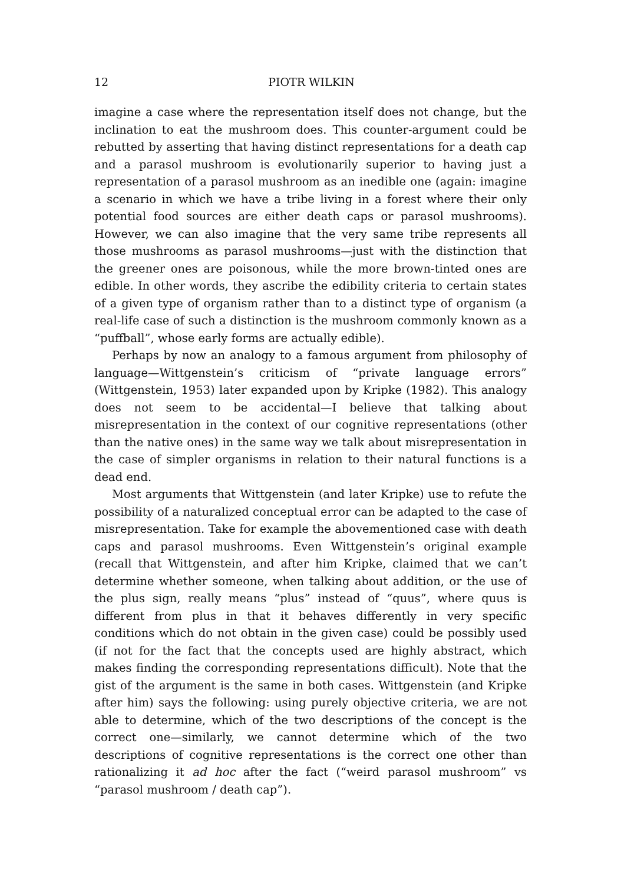12 PIOTR WILKIN
imagine a case where the representation itself does not change, but the inclination to eat the mushroom does. This counter-argument could be rebutted by asserting that having distinct representations for a death cap and a parasol mushroom is evolutionarily superior to having just a representation of a parasol mushroom as an inedible one (again: imagine a scenario in which we have a tribe living in a forest where their only potential food sources are either death caps or parasol mushrooms). However, we can also imagine that the very same tribe represents all those mushrooms as parasol mushrooms—just with the distinction that the greener ones are poisonous, while the more brown-tinted ones are edible. In other words, they ascribe the edibility criteria to certain states of a given type of organism rather than to a distinct type of organism (a real-life case of such a distinction is the mushroom commonly known as a “puffball”, whose early forms are actually edible).
Perhaps by now an analogy to a famous argument from philosophy of language—Wittgenstein’s criticism of “private language errors” (Wittgenstein, 1953) later expanded upon by Kripke (1982). This analogy does not seem to be accidental—I believe that talking about misrepresentation in the context of our cognitive representations (other than the native ones) in the same way we talk about misrepresentation in the case of simpler organisms in relation to their natural functions is a dead end.
Most arguments that Wittgenstein (and later Kripke) use to refute the possibility of a naturalized conceptual error can be adapted to the case of misrepresentation. Take for example the abovementioned case with death caps and parasol mushrooms. Even Wittgenstein’s original example (recall that Wittgenstein, and after him Kripke, claimed that we can’t determine whether someone, when talking about addition, or the use of the plus sign, really means “plus” instead of “quus”, where quus is different from plus in that it behaves differently in very specific conditions which do not obtain in the given case) could be possibly used (if not for the fact that the concepts used are highly abstract, which makes finding the corresponding representations difficult). Note that the gist of the argument is the same in both cases. Wittgenstein (and Kripke after him) says the following: using purely objective criteria, we are not able to determine, which of the two descriptions of the concept is the correct one—similarly, we cannot determine which of the two descriptions of cognitive representations is the correct one other than rationalizing it ad hoc after the fact (“weird parasol mushroom” vs “parasol mushroom / death cap”).